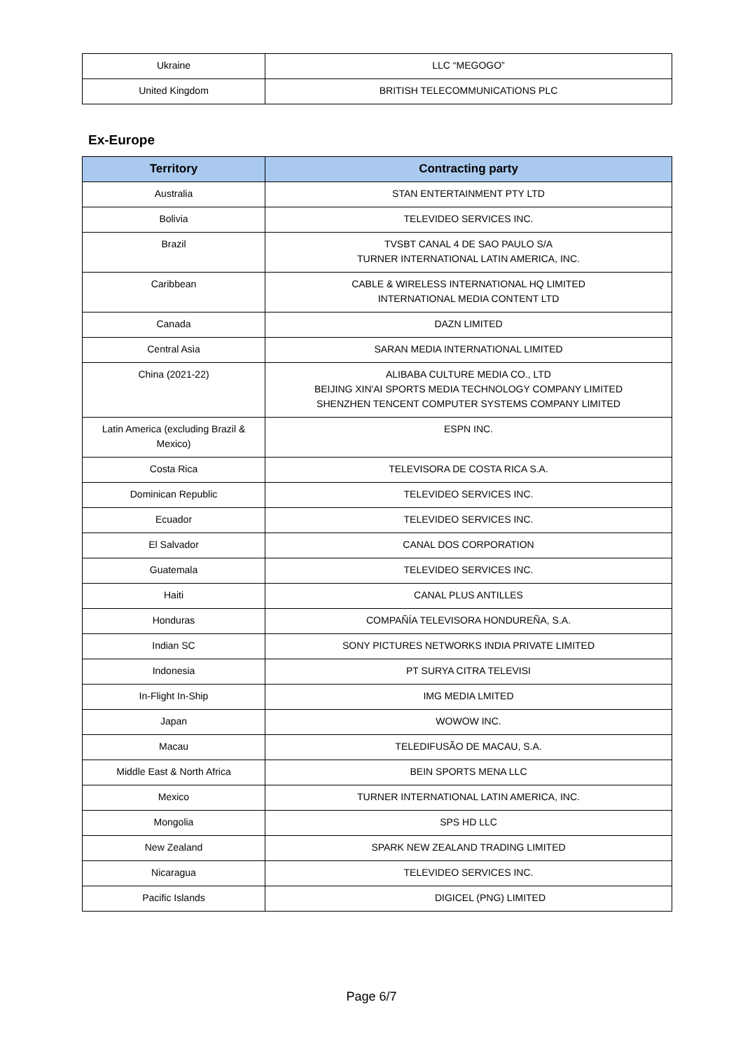| Ukraine | LLC “MEGOGO” |
| United Kingdom | BRITISH TELECOMMUNICATIONS PLC |
Ex-Europe
| Territory | Contracting party |
| --- | --- |
| Australia | STAN ENTERTAINMENT PTY LTD |
| Bolivia | TELEVIDEO SERVICES INC. |
| Brazil | TVSBT CANAL 4 DE SAO PAULO S/A TURNER INTERNATIONAL LATIN AMERICA, INC. |
| Caribbean | CABLE & WIRELESS INTERNATIONAL HQ LIMITED INTERNATIONAL MEDIA CONTENT LTD |
| Canada | DAZN LIMITED |
| Central Asia | SARAN MEDIA INTERNATIONAL LIMITED |
| China (2021-22) | ALIBABA CULTURE MEDIA CO., LTD BEIJING XIN'AI SPORTS MEDIA TECHNOLOGY COMPANY LIMITED SHENZHEN TENCENT COMPUTER SYSTEMS COMPANY LIMITED |
| Latin America (excluding Brazil & Mexico) | ESPN INC. |
| Costa Rica | TELEVISORA DE COSTA RICA S.A. |
| Dominican Republic | TELEVIDEO SERVICES INC. |
| Ecuador | TELEVIDEO SERVICES INC. |
| El Salvador | CANAL DOS CORPORATION |
| Guatemala | TELEVIDEO SERVICES INC. |
| Haiti | CANAL PLUS ANTILLES |
| Honduras | COMPAÑÍA TELEVISORA HONDUREÑA, S.A. |
| Indian SC | SONY PICTURES NETWORKS INDIA PRIVATE LIMITED |
| Indonesia | PT SURYA CITRA TELEVISI |
| In-Flight In-Ship | IMG MEDIA LMITED |
| Japan | WOWOW INC. |
| Macau | TELEDIFUSÃO DE MACAU, S.A. |
| Middle East & North Africa | BEIN SPORTS MENA LLC |
| Mexico | TURNER INTERNATIONAL LATIN AMERICA, INC. |
| Mongolia | SPS HD LLC |
| New Zealand | SPARK NEW ZEALAND TRADING LIMITED |
| Nicaragua | TELEVIDEO SERVICES INC. |
| Pacific Islands | DIGICEL (PNG) LIMITED |
Page 6/7